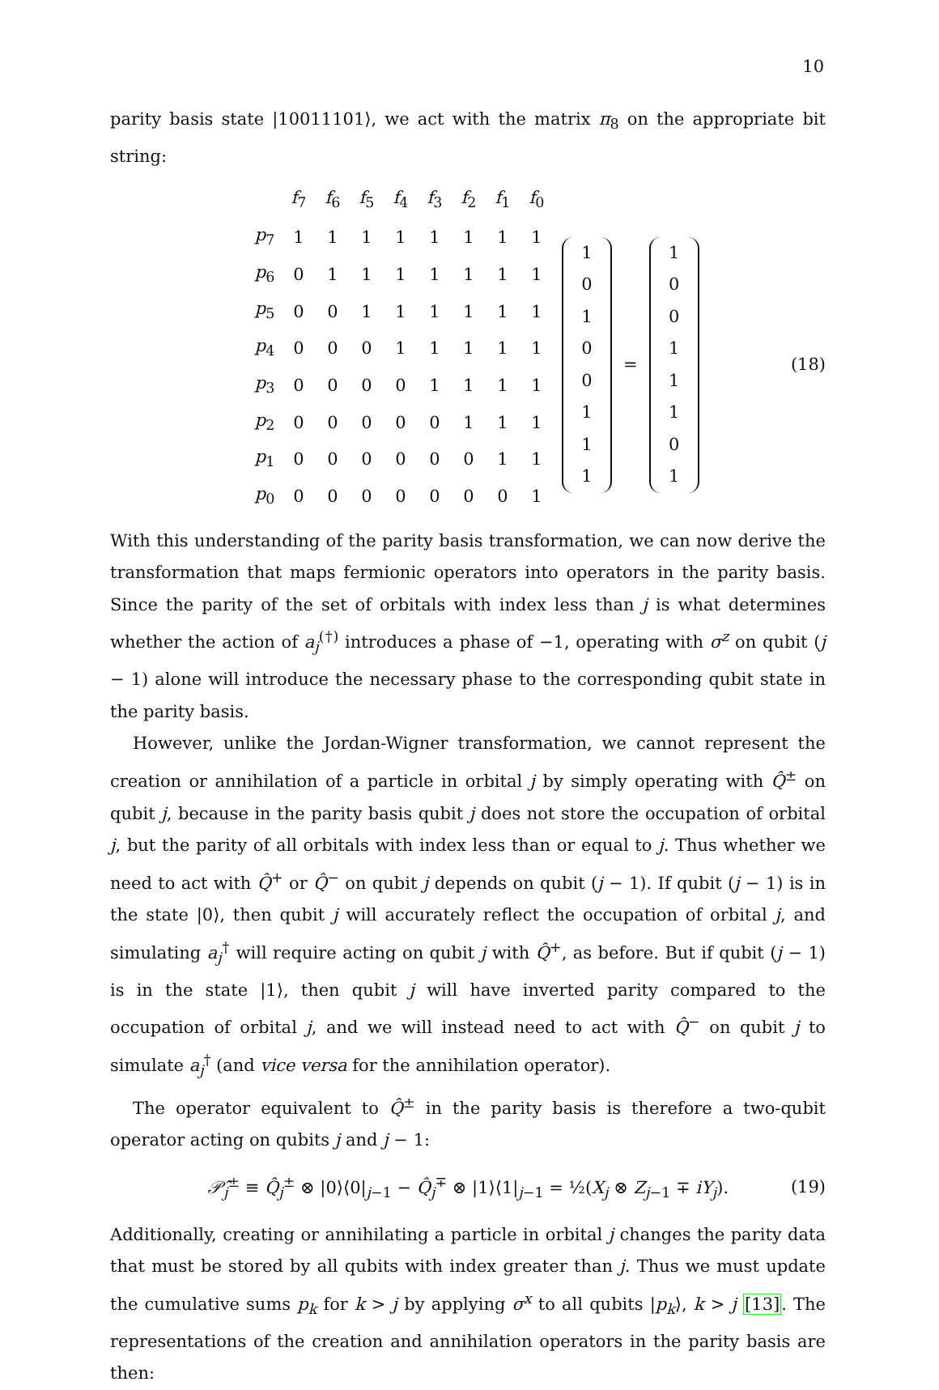10
parity basis state |10011101⟩, we act with the matrix π<sub>8</sub> on the appropriate bit string:
| | f<sub>7</sub> | f<sub>6</sub> | f<sub>5</sub> | f<sub>4</sub> | f<sub>3</sub> | f<sub>2</sub> | f<sub>1</sub> | f<sub>0</sub> |
| p<sub>7</sub> | 1 | 1 | 1 | 1 | 1 | 1 | 1 | 1 |
| p<sub>6</sub> | 0 | 1 | 1 | 1 | 1 | 1 | 1 | 1 |
| p<sub>5</sub> | 0 | 0 | 1 | 1 | 1 | 1 | 1 | 1 |
| p<sub>4</sub> | 0 | 0 | 0 | 1 | 1 | 1 | 1 | 1 |
| p<sub>3</sub> | 0 | 0 | 0 | 0 | 1 | 1 | 1 | 1 |
| p<sub>2</sub> | 0 | 0 | 0 | 0 | 0 | 1 | 1 | 1 |
| p<sub>1</sub> | 0 | 0 | 0 | 0 | 0 | 0 | 1 | 1 |
| p<sub>0</sub> | 0 | 0 | 0 | 0 | 0 | 0 | 0 | 1 |
| 1 |
| 0 |
| 1 |
| 0 |
| 0 |
| 1 |
| 1 |
| 1 |
=
| 1 |
| 0 |
| 0 |
| 1 |
| 1 |
| 1 |
| 0 |
| 1 |
(18)
With this understanding of the parity basis transformation, we can now derive the transformation that maps fermionic operators into operators in the parity basis. Since the parity of the set of orbitals with index less than j is what determines whether the action of a<sub>j</sub><sup>(†)</sup> introduces a phase of −1, operating with σ<sup>z</sup> on qubit (j − 1) alone will introduce the necessary phase to the corresponding qubit state in the parity basis.
However, unlike the Jordan-Wigner transformation, we cannot represent the creation or annihilation of a particle in orbital j by simply operating with Q̂<sup>±</sup> on qubit j, because in the parity basis qubit j does not store the occupation of orbital j, but the parity of all orbitals with index less than or equal to j. Thus whether we need to act with Q̂<sup>+</sup> or Q̂<sup>−</sup> on qubit j depends on qubit (j − 1). If qubit (j − 1) is in the state |0⟩, then qubit j will accurately reflect the occupation of orbital j, and simulating a<sub>j</sub><sup>†</sup> will require acting on qubit j with Q̂<sup>+</sup>, as before. But if qubit (j − 1) is in the state |1⟩, then qubit j will have inverted parity compared to the occupation of orbital j, and we will instead need to act with Q̂<sup>−</sup> on qubit j to simulate a<sub>j</sub><sup>†</sup> (and vice versa for the annihilation operator).
The operator equivalent to Q̂<sup>±</sup> in the parity basis is therefore a two-qubit operator acting on qubits j and j − 1:
𝒫̂<sub>j</sub><sup>±</sup> ≡ Q̂<sub>j</sub><sup>±</sup> ⊗ |0⟩⟨0|<sub>j−1</sub> − Q̂<sub>j</sub><sup>∓</sup> ⊗ |1⟩⟨1|<sub>j−1</sub> = ½(X<sub>j</sub> ⊗ Z<sub>j−1</sub> ∓ iY<sub>j</sub>).
(19)
Additionally, creating or annihilating a particle in orbital j changes the parity data that must be stored by all qubits with index greater than j. Thus we must update the cumulative sums p<sub>k</sub> for k > j by applying σ<sup>x</sup> to all qubits |p<sub>k</sub>⟩, k > j [13]. The representations of the creation and annihilation operators in the parity basis are then: